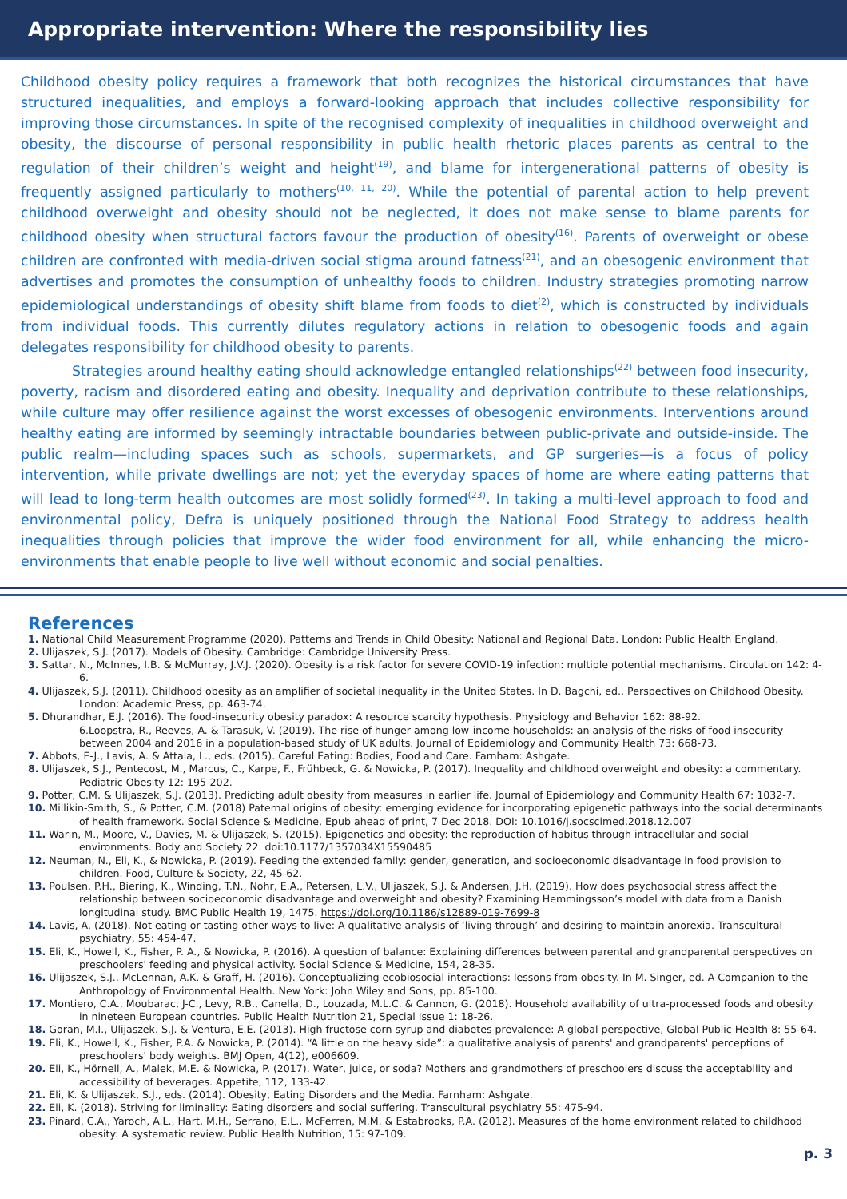Appropriate intervention: Where the responsibility lies
Childhood obesity policy requires a framework that both recognizes the historical circumstances that have structured inequalities, and employs a forward-looking approach that includes collective responsibility for improving those circumstances. In spite of the recognised complexity of inequalities in childhood overweight and obesity, the discourse of personal responsibility in public health rhetoric places parents as central to the regulation of their children’s weight and height<sup>(19)</sup>, and blame for intergenerational patterns of obesity is frequently assigned particularly to mothers<sup>(10, 11, 20)</sup>. While the potential of parental action to help prevent childhood overweight and obesity should not be neglected, it does not make sense to blame parents for childhood obesity when structural factors favour the production of obesity<sup>(16)</sup>. Parents of overweight or obese children are confronted with media-driven social stigma around fatness<sup>(21)</sup>, and an obesogenic environment that advertises and promotes the consumption of unhealthy foods to children. Industry strategies promoting narrow epidemiological understandings of obesity shift blame from foods to diet<sup>(2)</sup>, which is constructed by individuals from individual foods. This currently dilutes regulatory actions in relation to obesogenic foods and again delegates responsibility for childhood obesity to parents.
Strategies around healthy eating should acknowledge entangled relationships<sup>(22)</sup> between food insecurity, poverty, racism and disordered eating and obesity. Inequality and deprivation contribute to these relationships, while culture may offer resilience against the worst excesses of obesogenic environments. Interventions around healthy eating are informed by seemingly intractable boundaries between public-private and outside-inside. The public realm—including spaces such as schools, supermarkets, and GP surgeries—is a focus of policy intervention, while private dwellings are not; yet the everyday spaces of home are where eating patterns that will lead to long-term health outcomes are most solidly formed<sup>(23)</sup>. In taking a multi-level approach to food and environmental policy, Defra is uniquely positioned through the National Food Strategy to address health inequalities through policies that improve the wider food environment for all, while enhancing the micro-environments that enable people to live well without economic and social penalties.
References
1. National Child Measurement Programme (2020). Patterns and Trends in Child Obesity: National and Regional Data. London: Public Health England.
2. Ulijaszek, S.J. (2017). Models of Obesity. Cambridge: Cambridge University Press.
3. Sattar, N., McInnes, I.B. & McMurray, J.V.J. (2020). Obesity is a risk factor for severe COVID-19 infection: multiple potential mechanisms. Circulation 142: 4-6.
4. Ulijaszek, S.J. (2011). Childhood obesity as an amplifier of societal inequality in the United States. In D. Bagchi, ed., Perspectives on Childhood Obesity. London: Academic Press, pp. 463-74.
5. Dhurandhar, E.J. (2016). The food-insecurity obesity paradox: A resource scarcity hypothesis. Physiology and Behavior 162: 88-92.
6.Loopstra, R., Reeves, A. & Tarasuk, V. (2019). The rise of hunger among low-income households: an analysis of the risks of food insecurity between 2004 and 2016 in a population-based study of UK adults. Journal of Epidemiology and Community Health 73: 668-73.
7. Abbots, E-J., Lavis, A. & Attala, L., eds. (2015). Careful Eating: Bodies, Food and Care. Farnham: Ashgate.
8. Ulijaszek, S.J., Pentecost, M., Marcus, C., Karpe, F., Frühbeck, G. & Nowicka, P. (2017). Inequality and childhood overweight and obesity: a commentary. Pediatric Obesity 12: 195-202.
9. Potter, C.M. & Ulijaszek, S.J. (2013). Predicting adult obesity from measures in earlier life. Journal of Epidemiology and Community Health 67: 1032-7.
10. Millikin-Smith, S., & Potter, C.M. (2018) Paternal origins of obesity: emerging evidence for incorporating epigenetic pathways into the social determinants of health framework. Social Science & Medicine, Epub ahead of print, 7 Dec 2018. DOI: 10.1016/j.socscimed.2018.12.007
11. Warin, M., Moore, V., Davies, M. & Ulijaszek, S. (2015). Epigenetics and obesity: the reproduction of habitus through intracellular and social environments. Body and Society 22. doi:10.1177/1357034X15590485
12. Neuman, N., Eli, K., & Nowicka, P. (2019). Feeding the extended family: gender, generation, and socioeconomic disadvantage in food provision to children. Food, Culture & Society, 22, 45-62.
13. Poulsen, P.H., Biering, K., Winding, T.N., Nohr, E.A., Petersen, L.V., Ulijaszek, S.J. & Andersen, J.H. (2019). How does psychosocial stress affect the relationship between socioeconomic disadvantage and overweight and obesity? Examining Hemmingsson’s model with data from a Danish longitudinal study. BMC Public Health 19, 1475. https://doi.org/10.1186/s12889-019-7699-8
14. Lavis, A. (2018). Not eating or tasting other ways to live: A qualitative analysis of ‘living through’ and desiring to maintain anorexia. Transcultural psychiatry, 55: 454-47.
15. Eli, K., Howell, K., Fisher, P. A., & Nowicka, P. (2016). A question of balance: Explaining differences between parental and grandparental perspectives on preschoolers' feeding and physical activity. Social Science & Medicine, 154, 28-35.
16. Ulijaszek, S.J., McLennan, A.K. & Graff, H. (2016). Conceptualizing ecobiosocial interactions: lessons from obesity. In M. Singer, ed. A Companion to the Anthropology of Environmental Health. New York: John Wiley and Sons, pp. 85-100.
17. Montiero, C.A., Moubarac, J-C., Levy, R.B., Canella, D., Louzada, M.L.C. & Cannon, G. (2018). Household availability of ultra-processed foods and obesity in nineteen European countries. Public Health Nutrition 21, Special Issue 1: 18-26.
18. Goran, M.I., Ulijaszek. S.J. & Ventura, E.E. (2013). High fructose corn syrup and diabetes prevalence: A global perspective, Global Public Health 8: 55-64.
19. Eli, K., Howell, K., Fisher, P.A. & Nowicka, P. (2014). “A little on the heavy side”: a qualitative analysis of parents' and grandparents' perceptions of preschoolers' body weights. BMJ Open, 4(12), e006609.
20. Eli, K., Hörnell, A., Malek, M.E. & Nowicka, P. (2017). Water, juice, or soda? Mothers and grandmothers of preschoolers discuss the acceptability and accessibility of beverages. Appetite, 112, 133-42.
21. Eli, K. & Ulijaszek, S.J., eds. (2014). Obesity, Eating Disorders and the Media. Farnham: Ashgate.
22. Eli, K. (2018). Striving for liminality: Eating disorders and social suffering. Transcultural psychiatry 55: 475-94.
23. Pinard, C.A., Yaroch, A.L., Hart, M.H., Serrano, E.L., McFerren, M.M. & Estabrooks, P.A. (2012). Measures of the home environment related to childhood obesity: A systematic review. Public Health Nutrition, 15: 97-109.
p. 3